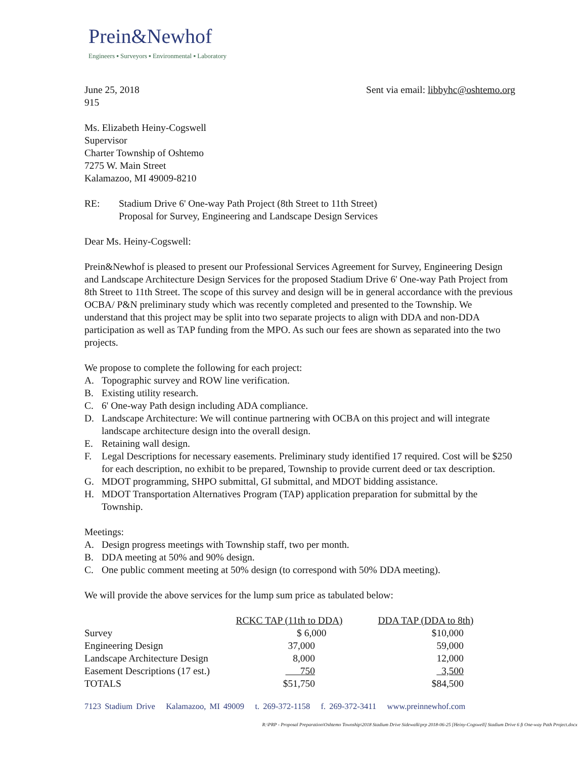Prein&Newhof
Engineers ▪ Surveyors ▪ Environmental ▪ Laboratory
June 25, 2018
915
Sent via email: libbyhc@oshtemo.org
Ms. Elizabeth Heiny-Cogswell
Supervisor
Charter Township of Oshtemo
7275 W. Main Street
Kalamazoo, MI 49009-8210
RE: Stadium Drive 6' One-way Path Project (8th Street to 11th Street)
Proposal for Survey, Engineering and Landscape Design Services
Dear Ms. Heiny-Cogswell:
Prein&Newhof is pleased to present our Professional Services Agreement for Survey, Engineering Design and Landscape Architecture Design Services for the proposed Stadium Drive 6' One-way Path Project from 8th Street to 11th Street. The scope of this survey and design will be in general accordance with the previous OCBA/ P&N preliminary study which was recently completed and presented to the Township. We understand that this project may be split into two separate projects to align with DDA and non-DDA participation as well as TAP funding from the MPO. As such our fees are shown as separated into the two projects.
We propose to complete the following for each project:
A. Topographic survey and ROW line verification.
B. Existing utility research.
C. 6' One-way Path design including ADA compliance.
D. Landscape Architecture: We will continue partnering with OCBA on this project and will integrate landscape architecture design into the overall design.
E. Retaining wall design.
F. Legal Descriptions for necessary easements. Preliminary study identified 17 required. Cost will be $250 for each description, no exhibit to be prepared, Township to provide current deed or tax description.
G. MDOT programming, SHPO submittal, GI submittal, and MDOT bidding assistance.
H. MDOT Transportation Alternatives Program (TAP) application preparation for submittal by the Township.
Meetings:
A. Design progress meetings with Township staff, two per month.
B. DDA meeting at 50% and 90% design.
C. One public comment meeting at 50% design (to correspond with 50% DDA meeting).
We will provide the above services for the lump sum price as tabulated below:
| | RCKC TAP (11th to DDA) | DDA TAP (DDA to 8th) |
| --- | --- | --- |
| Survey | $ 6,000 | $10,000 |
| Engineering Design | 37,000 | 59,000 |
| Landscape Architecture Design | 8,000 | 12,000 |
| Easement Descriptions (17 est.) | 750 | 3,500 |
| TOTALS | $51,750 | $84,500 |
7123 Stadium Drive Kalamazoo, MI 49009 t. 269-372-1158 f. 269-372-3411 www.preinnewhof.com
R:\PRP - Proposal Preparation\Oshtemo Township\2018 Stadium Drive Sidewalk\prp 2018-06-25 [Heiny-Cogswell] Stadium Drive 6 ft One-way Path Project.docx